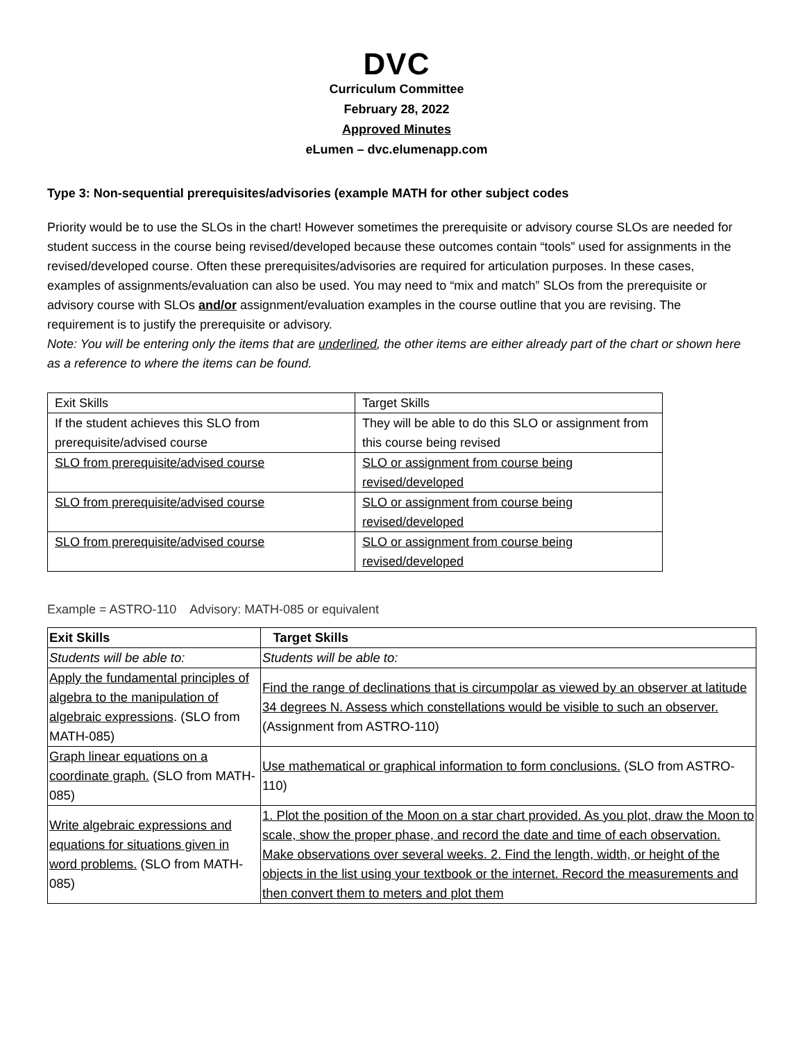DVC
Curriculum Committee
February 28, 2022
Approved Minutes
eLumen – dvc.elumenapp.com
Type 3: Non-sequential prerequisites/advisories (example MATH for other subject codes
Priority would be to use the SLOs in the chart! However sometimes the prerequisite or advisory course SLOs are needed for student success in the course being revised/developed because these outcomes contain “tools” used for assignments in the revised/developed course. Often these prerequisites/advisories are required for articulation purposes. In these cases, examples of assignments/evaluation can also be used. You may need to “mix and match” SLOs from the prerequisite or advisory course with SLOs and/or assignment/evaluation examples in the course outline that you are revising. The requirement is to justify the prerequisite or advisory.
Note: You will be entering only the items that are underlined, the other items are either already part of the chart or shown here as a reference to where the items can be found.
| Exit Skills | Target Skills |
| If the student achieves this SLO from prerequisite/advised course | They will be able to do this SLO or assignment from this course being revised |
| SLO from prerequisite/advised course | SLO or assignment from course being revised/developed |
| SLO from prerequisite/advised course | SLO or assignment from course being revised/developed |
| SLO from prerequisite/advised course | SLO or assignment from course being revised/developed |
Example = ASTRO-110 Advisory: MATH-085 or equivalent
| Exit Skills | Target Skills |
| Students will be able to: | Students will be able to: |
| Apply the fundamental principles of algebra to the manipulation of algebraic expressions . (SLO from MATH-085) | Find the range of declinations that is circumpolar as viewed by an observer at latitude 34 degrees N. Assess which constellations would be visible to such an observer. (Assignment from ASTRO-110) |
| Graph linear equations on a coordinate graph. (SLO from MATH-085) | Use mathematical or graphical information to form conclusions. (SLO from ASTRO-110) |
| Write algebraic expressions and equations for situations given in word problems. (SLO from MATH-085) | 1. Plot the position of the Moon on a star chart provided. As you plot, draw the Moon to scale, show the proper phase, and record the date and time of each observation. Make observations over several weeks. 2. Find the length, width, or height of the objects in the list using your textbook or the internet. Record the measurements and then convert them to meters and plot them |